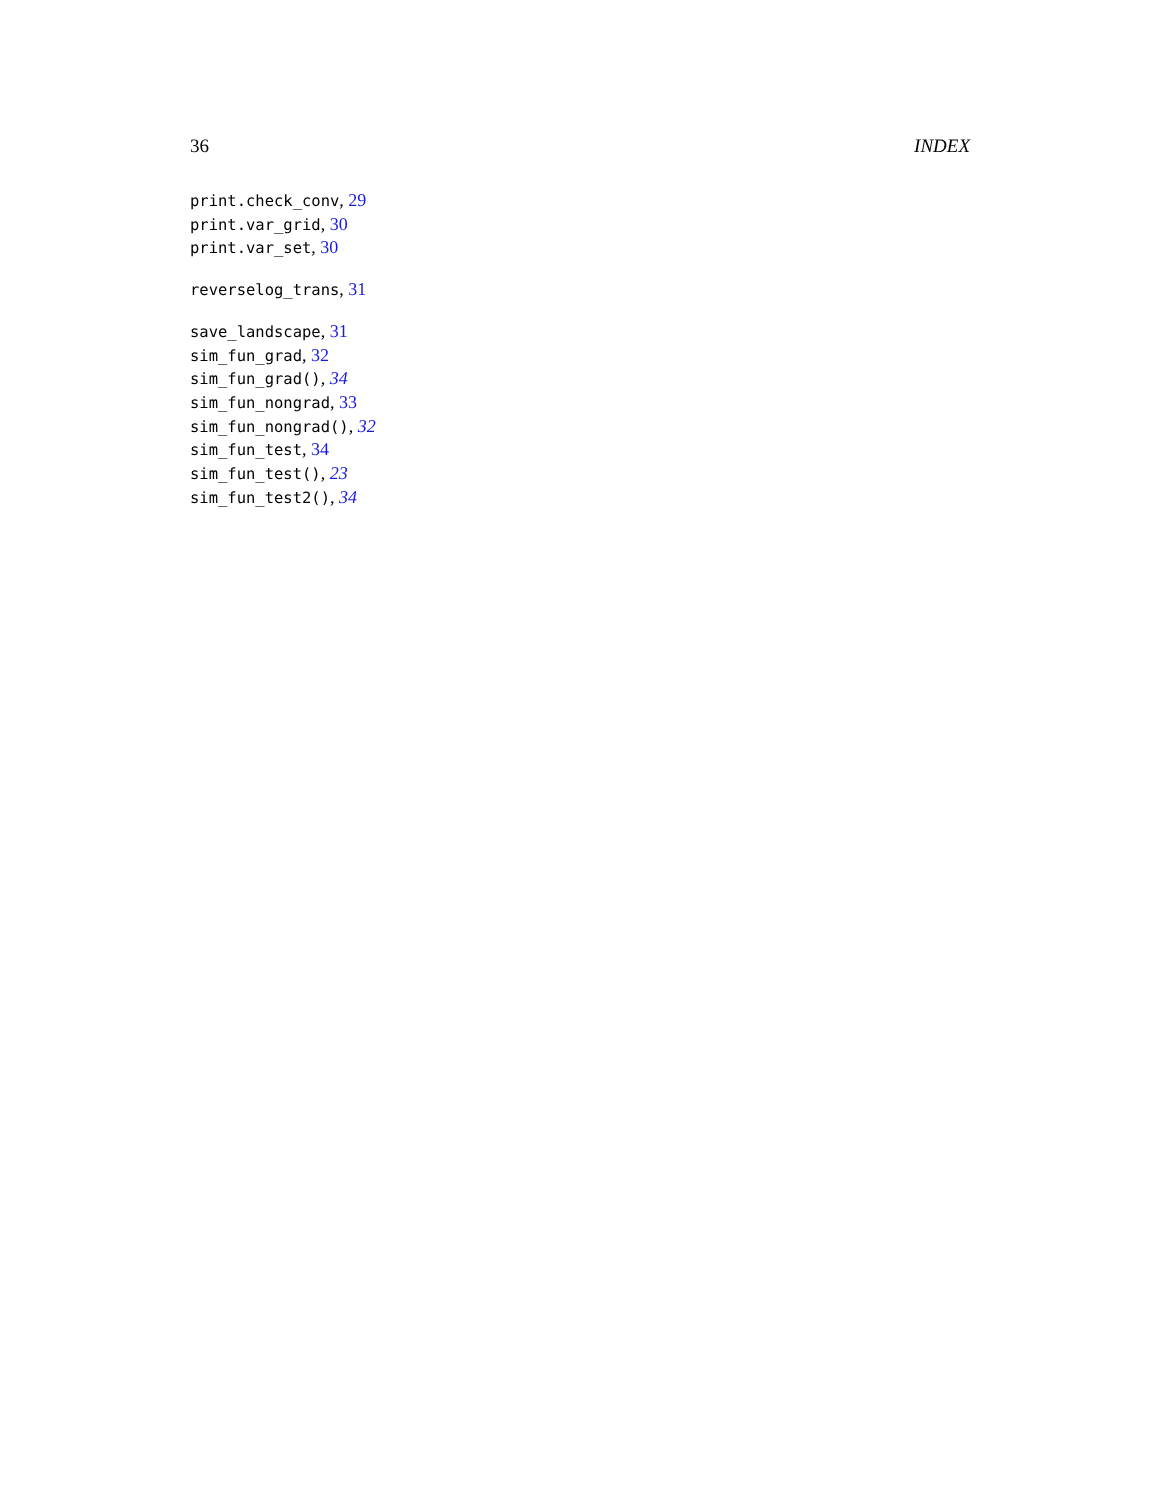36 INDEX
print.check_conv, 29
print.var_grid, 30
print.var_set, 30
reverselog_trans, 31
save_landscape, 31
sim_fun_grad, 32
sim_fun_grad(), 34
sim_fun_nongrad, 33
sim_fun_nongrad(), 32
sim_fun_test, 34
sim_fun_test(), 23
sim_fun_test2(), 34